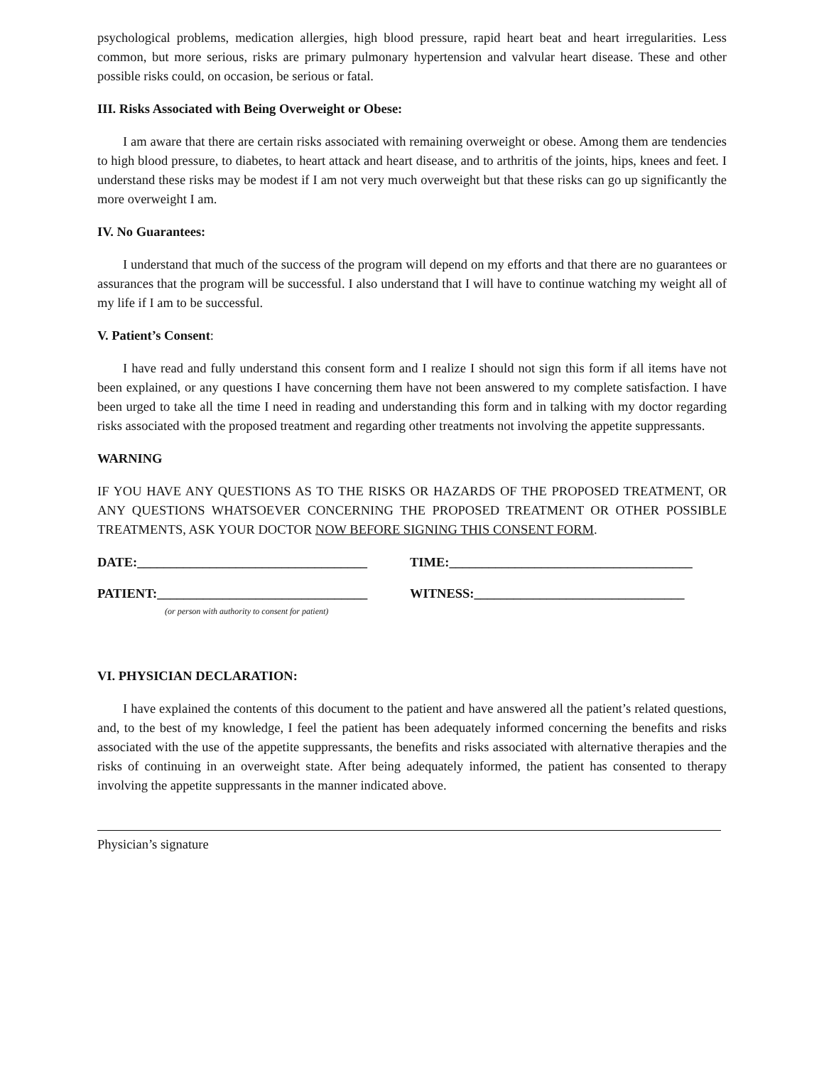psychological problems, medication allergies, high blood pressure, rapid heart beat and heart irregularities. Less common, but more serious, risks are primary pulmonary hypertension and valvular heart disease. These and other possible risks could, on occasion, be serious or fatal.
III. Risks Associated with Being Overweight or Obese:
I am aware that there are certain risks associated with remaining overweight or obese. Among them are tendencies to high blood pressure, to diabetes, to heart attack and heart disease, and to arthritis of the joints, hips, knees and feet. I understand these risks may be modest if I am not very much overweight but that these risks can go up significantly the more overweight I am.
IV. No Guarantees:
I understand that much of the success of the program will depend on my efforts and that there are no guarantees or assurances that the program will be successful. I also understand that I will have to continue watching my weight all of my life if I am to be successful.
V. Patient’s Consent:
I have read and fully understand this consent form and I realize I should not sign this form if all items have not been explained, or any questions I have concerning them have not been answered to my complete satisfaction. I have been urged to take all the time I need in reading and understanding this form and in talking with my doctor regarding risks associated with the proposed treatment and regarding other treatments not involving the appetite suppressants.
WARNING
IF YOU HAVE ANY QUESTIONS AS TO THE RISKS OR HAZARDS OF THE PROPOSED TREATMENT, OR ANY QUESTIONS WHATSOEVER CONCERNING THE PROPOSED TREATMENT OR OTHER POSSIBLE TREATMENTS, ASK YOUR DOCTOR NOW BEFORE SIGNING THIS CONSENT FORM.
DATE:___________________________________ TIME:_____________________________________
PATIENT:________________________________ WITNESS:________________________________
(or person with authority to consent for patient)
VI. PHYSICIAN DECLARATION:
I have explained the contents of this document to the patient and have answered all the patient’s related questions, and, to the best of my knowledge, I feel the patient has been adequately informed concerning the benefits and risks associated with the use of the appetite suppressants, the benefits and risks associated with alternative therapies and the risks of continuing in an overweight state. After being adequately informed, the patient has consented to therapy involving the appetite suppressants in the manner indicated above.
Physician’s signature